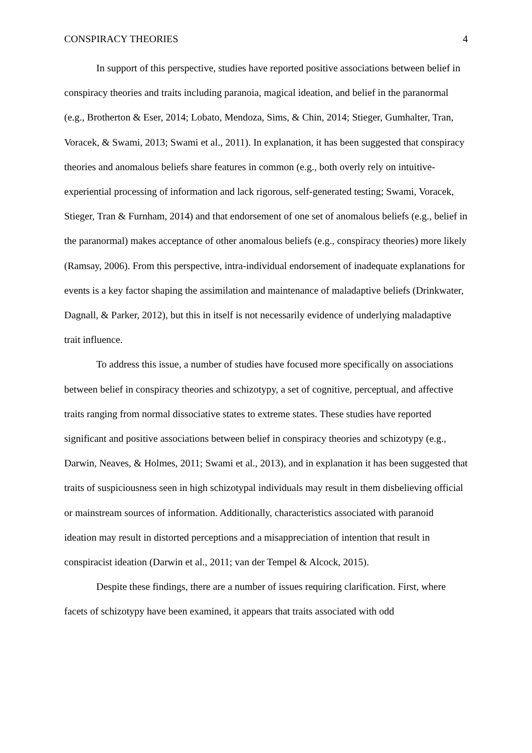CONSPIRACY THEORIES 4
In support of this perspective, studies have reported positive associations between belief in conspiracy theories and traits including paranoia, magical ideation, and belief in the paranormal (e.g., Brotherton & Eser, 2014; Lobato, Mendoza, Sims, & Chin, 2014; Stieger, Gumhalter, Tran, Voracek, & Swami, 2013; Swami et al., 2011). In explanation, it has been suggested that conspiracy theories and anomalous beliefs share features in common (e.g., both overly rely on intuitive-experiential processing of information and lack rigorous, self-generated testing; Swami, Voracek, Stieger, Tran & Furnham, 2014) and that endorsement of one set of anomalous beliefs (e.g., belief in the paranormal) makes acceptance of other anomalous beliefs (e.g., conspiracy theories) more likely (Ramsay, 2006). From this perspective, intra-individual endorsement of inadequate explanations for events is a key factor shaping the assimilation and maintenance of maladaptive beliefs (Drinkwater, Dagnall, & Parker, 2012), but this in itself is not necessarily evidence of underlying maladaptive trait influence.
To address this issue, a number of studies have focused more specifically on associations between belief in conspiracy theories and schizotypy, a set of cognitive, perceptual, and affective traits ranging from normal dissociative states to extreme states. These studies have reported significant and positive associations between belief in conspiracy theories and schizotypy (e.g., Darwin, Neaves, & Holmes, 2011; Swami et al., 2013), and in explanation it has been suggested that traits of suspiciousness seen in high schizotypal individuals may result in them disbelieving official or mainstream sources of information. Additionally, characteristics associated with paranoid ideation may result in distorted perceptions and a misappreciation of intention that result in conspiracist ideation (Darwin et al., 2011; van der Tempel & Alcock, 2015).
Despite these findings, there are a number of issues requiring clarification. First, where facets of schizotypy have been examined, it appears that traits associated with odd